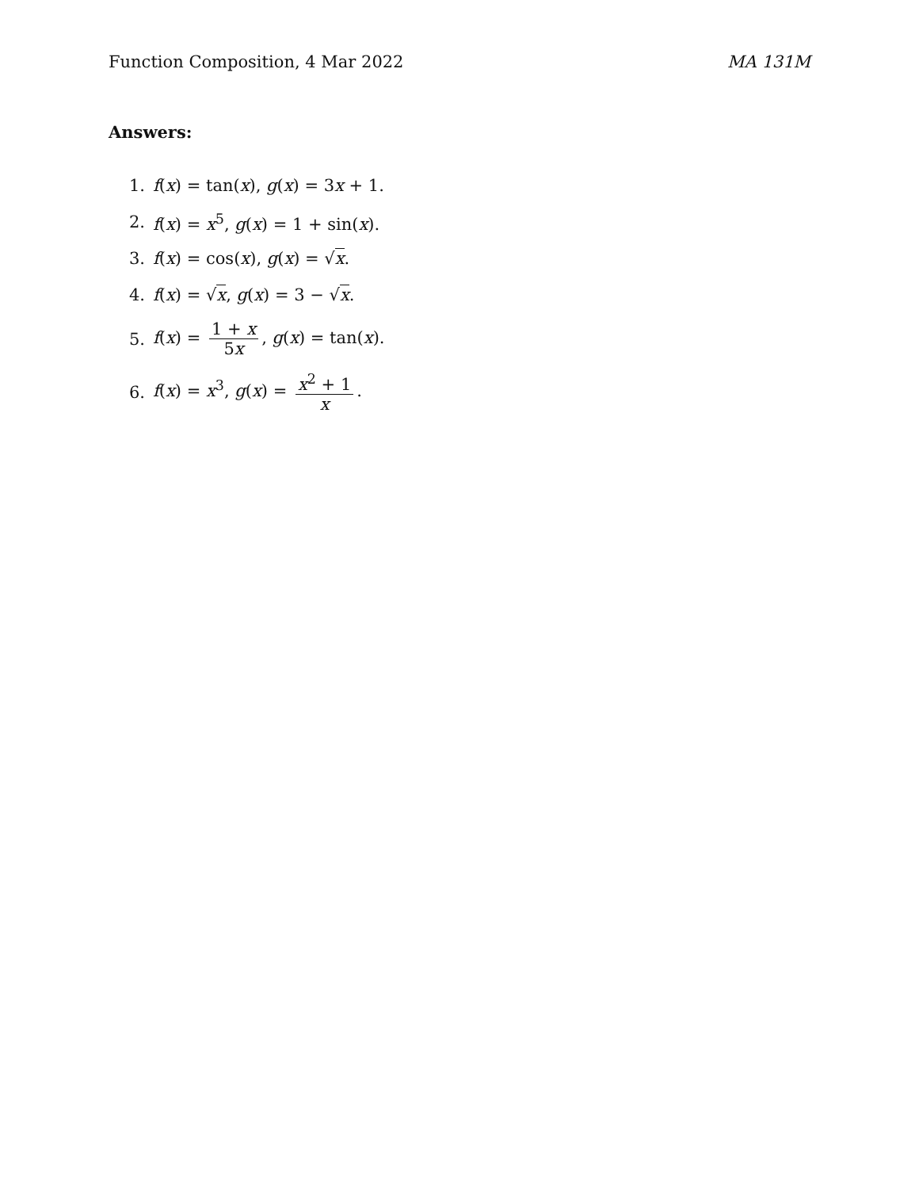Function Composition, 4 Mar 2022 MA 131M
Answers:
1. f(x) = tan(x), g(x) = 3x + 1.
2. f(x) = x<sup>5</sup>, g(x) = 1 + sin(x).
3. f(x) = cos(x), g(x) = √x.
4. f(x) = √x, g(x) = 3 − √x.
5. f(x) = 1 + x 5x, g(x) = tan(x).
6. f(x) = x<sup>3</sup>, g(x) = x<sup>2</sup> + 1 x.